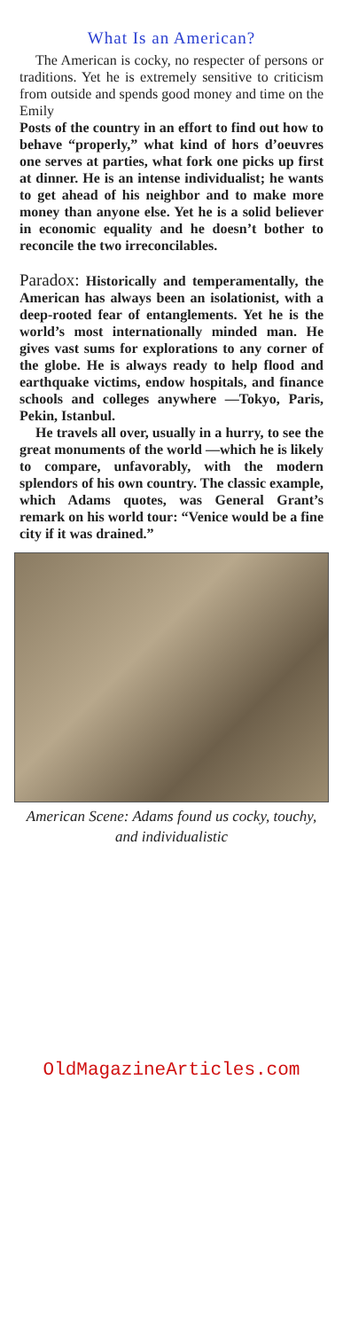What Is an American?
The American is cocky, no respecter of persons or traditions. Yet he is extremely sensitive to criticism from outside and spends good money and time on the Emily
Posts of the country in an effort to find out how to behave “properly,” what kind of hors d’oeuvres one serves at parties, what fork one picks up first at dinner. He is an intense individualist; he wants to get ahead of his neighbor and to make more money than anyone else. Yet he is a solid believer in economic equality and he doesn’t bother to reconcile the two irreconcilables.
Paradox: Historically and temperamentally, the American has always been an isolationist, with a deep-rooted fear of entanglements. Yet he is the world’s most internationally minded man. He gives vast sums for explorations to any corner of the globe. He is always ready to help flood and earthquake victims, endow hospitals, and finance schools and colleges anywhere —Tokyo, Paris, Pekin, Istanbul.
He travels all over, usually in a hurry, to see the great monuments of the world —which he is likely to compare, unfavorably, with the modern splendors of his own country. The classic example, which Adams quotes, was General Grant’s remark on his world tour: “Venice would be a fine city if it was drained.”
American Scene: Adams found us cocky, touchy, and individualistic
OldMagazineArticles.com